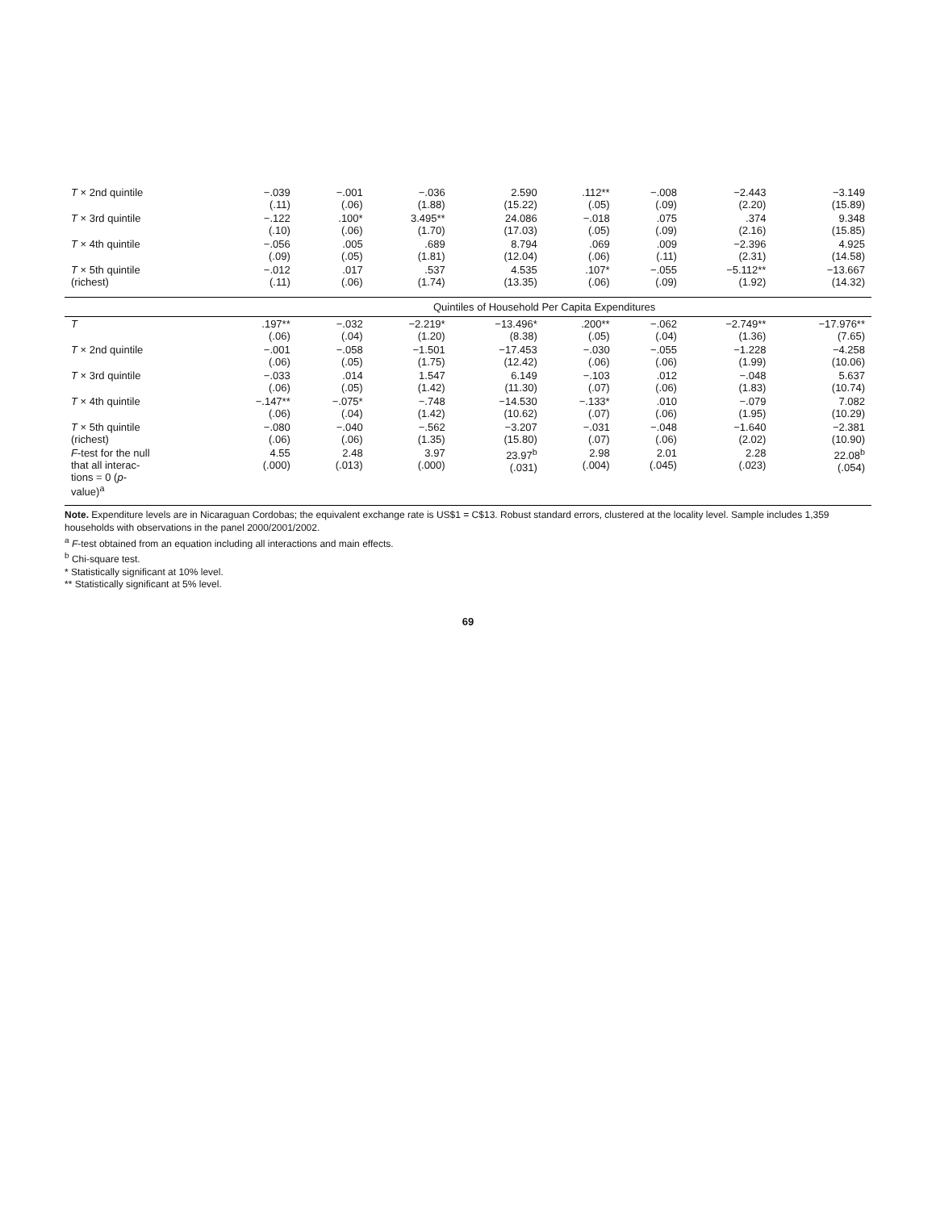| T × 2nd quintile | −.039 (.11) | −.001 (.06) | −.036 (1.88) | 2.590 (15.22) | .112** (.05) | −.008 (.09) | −2.443 (2.20) | −3.149 (15.89) |
| T × 3rd quintile | −.122 (.10) | .100* (.06) | 3.495** (1.70) | 24.086 (17.03) | −.018 (.05) | .075 (.09) | .374 (2.16) | 9.348 (15.85) |
| T × 4th quintile | −.056 (.09) | .005 (.05) | .689 (1.81) | 8.794 (12.04) | .069 (.06) | .009 (.11) | −2.396 (2.31) | 4.925 (14.58) |
| T × 5th quintile (richest) | −.012 (.11) | .017 (.06) | .537 (1.74) | 4.535 (13.35) | .107* (.06) | −.055 (.09) | −5.112** (1.92) | −13.667 (14.32) |
| | Quintiles of Household Per Capita Expenditures | | | | | | | |
| T | .197** (.06) | −.032 (.04) | −2.219* (1.20) | −13.496* (8.38) | .200** (.05) | −.062 (.04) | −2.749** (1.36) | −17.976** (7.65) |
| T × 2nd quintile | −.001 (.06) | −.058 (.05) | −1.501 (1.75) | −17.453 (12.42) | −.030 (.06) | −.055 (.06) | −1.228 (1.99) | −4.258 (10.06) |
| T × 3rd quintile | −.033 (.06) | .014 (.05) | 1.547 (1.42) | 6.149 (11.30) | −.103 (.07) | .012 (.06) | −.048 (1.83) | 5.637 (10.74) |
| T × 4th quintile | −.147** (.06) | −.075* (.04) | −.748 (1.42) | −14.530 (10.62) | −.133* (.07) | .010 (.06) | −.079 (1.95) | 7.082 (10.29) |
| T × 5th quintile (richest) | −.080 (.06) | −.040 (.06) | −.562 (1.35) | −3.207 (15.80) | −.031 (.07) | −.048 (.06) | −1.640 (2.02) | −2.381 (10.90) |
| F -test for the null that all interac- tions = 0 ( p - value)<sup>a</sup> | 4.55 (.000) | 2.48 (.013) | 3.97 (.000) | 23.97<sup>b</sup> (.031) | 2.98 (.004) | 2.01 (.045) | 2.28 (.023) | 22.08<sup>b</sup> (.054) |
Note. Expenditure levels are in Nicaraguan Cordobas; the equivalent exchange rate is US$1 = C$13. Robust standard errors, clustered at the locality level. Sample includes 1,359 households with observations in the panel 2000/2001/2002.
<sup>a</sup> F-test obtained from an equation including all interactions and main effects.
<sup>b</sup> Chi-square test.
* Statistically significant at 10% level.
** Statistically significant at 5% level.
69